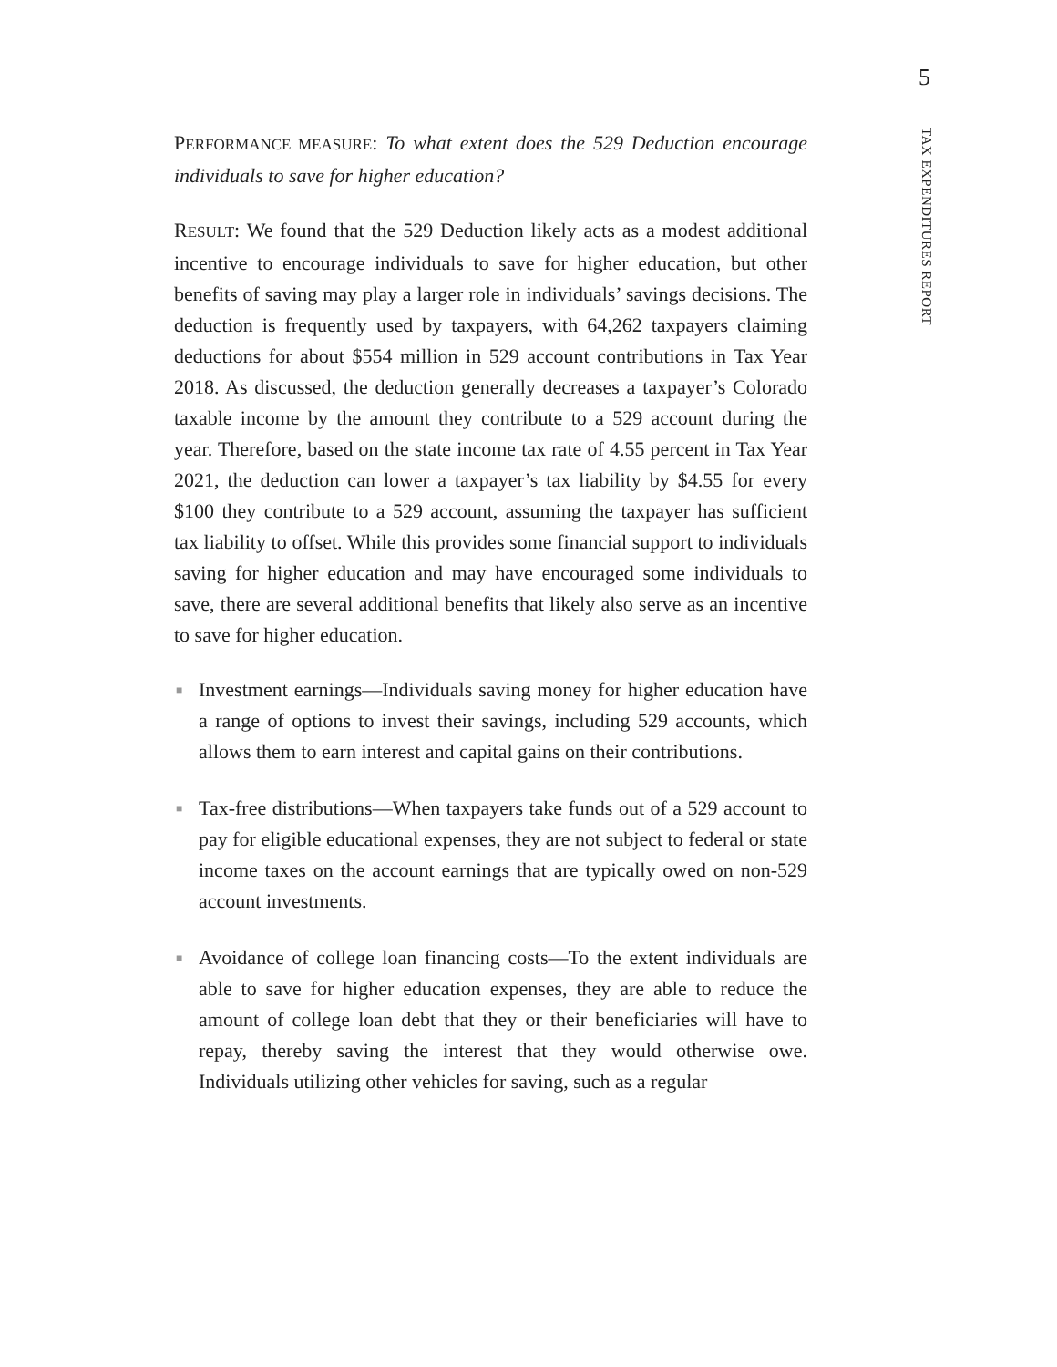5
TAX EXPENDITURES REPORT
PERFORMANCE MEASURE: To what extent does the 529 Deduction encourage individuals to save for higher education?
RESULT: We found that the 529 Deduction likely acts as a modest additional incentive to encourage individuals to save for higher education, but other benefits of saving may play a larger role in individuals’ savings decisions. The deduction is frequently used by taxpayers, with 64,262 taxpayers claiming deductions for about $554 million in 529 account contributions in Tax Year 2018. As discussed, the deduction generally decreases a taxpayer’s Colorado taxable income by the amount they contribute to a 529 account during the year. Therefore, based on the state income tax rate of 4.55 percent in Tax Year 2021, the deduction can lower a taxpayer’s tax liability by $4.55 for every $100 they contribute to a 529 account, assuming the taxpayer has sufficient tax liability to offset. While this provides some financial support to individuals saving for higher education and may have encouraged some individuals to save, there are several additional benefits that likely also serve as an incentive to save for higher education.
■ Investment earnings—Individuals saving money for higher education have a range of options to invest their savings, including 529 accounts, which allows them to earn interest and capital gains on their contributions.
■ Tax-free distributions—When taxpayers take funds out of a 529 account to pay for eligible educational expenses, they are not subject to federal or state income taxes on the account earnings that are typically owed on non-529 account investments.
■ Avoidance of college loan financing costs—To the extent individuals are able to save for higher education expenses, they are able to reduce the amount of college loan debt that they or their beneficiaries will have to repay, thereby saving the interest that they would otherwise owe. Individuals utilizing other vehicles for saving, such as a regular